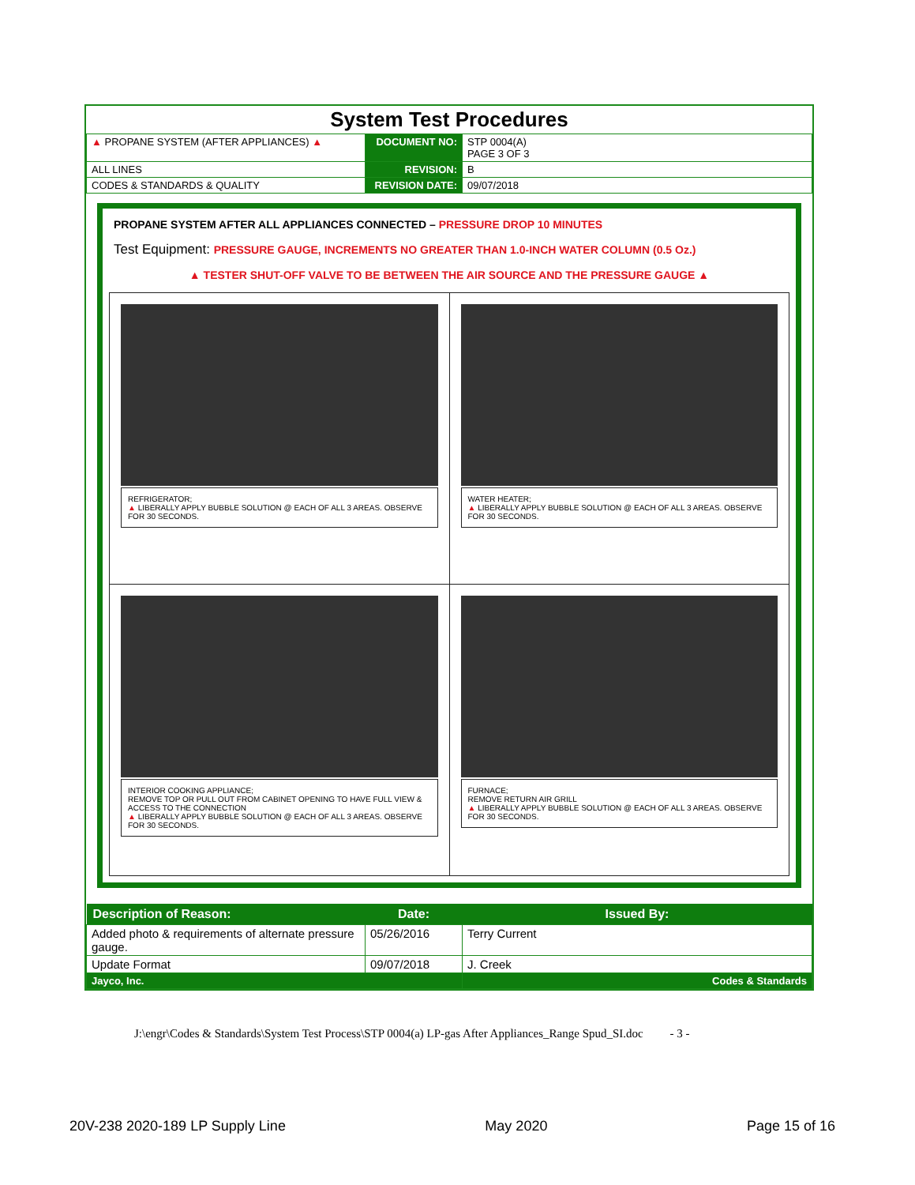System Test Procedures
| ▲ PROPANE SYSTEM (AFTER APPLIANCES) ▲ | DOCUMENT NO: | STP 0004(A) PAGE 3 OF 3 |
| ALL LINES | REVISION: | B |
| CODES & STANDARDS & QUALITY | REVISION DATE: | 09/07/2018 |
PROPANE SYSTEM AFTER ALL APPLIANCES CONNECTED – PRESSURE DROP 10 MINUTES
Test Equipment: PRESSURE GAUGE, INCREMENTS NO GREATER THAN 1.0-INCH WATER COLUMN (0.5 Oz.)
▲ TESTER SHUT-OFF VALVE TO BE BETWEEN THE AIR SOURCE AND THE PRESSURE GAUGE ▲
| REFRIGERATOR; ▲ LIBERALLY APPLY BUBBLE SOLUTION @ EACH OF ALL 3 AREAS. OBSERVE FOR 30 SECONDS. | WATER HEATER; ▲ LIBERALLY APPLY BUBBLE SOLUTION @ EACH OF ALL 3 AREAS. OBSERVE FOR 30 SECONDS. |
| INTERIOR COOKING APPLIANCE; REMOVE TOP OR PULL OUT FROM CABINET OPENING TO HAVE FULL VIEW & ACCESS TO THE CONNECTION ▲ LIBERALLY APPLY BUBBLE SOLUTION @ EACH OF ALL 3 AREAS. OBSERVE FOR 30 SECONDS. | FURNACE; REMOVE RETURN AIR GRILL ▲ LIBERALLY APPLY BUBBLE SOLUTION @ EACH OF ALL 3 AREAS. OBSERVE FOR 30 SECONDS. |
| Description of Reason: | Date: | Issued By: |
| --- | --- | --- |
| Added photo & requirements of alternate pressure gauge. | 05/26/2016 | Terry Current |
| Update Format | 09/07/2018 | J. Creek |
| Jayco, Inc. | | Codes & Standards |
J:\engr\Codes & Standards\System Test Process\STP 0004(a) LP-gas After Appliances_Range Spud_SI.doc - 3 -
20V-238 2020-189 LP Supply Line May 2020 Page 15 of 16